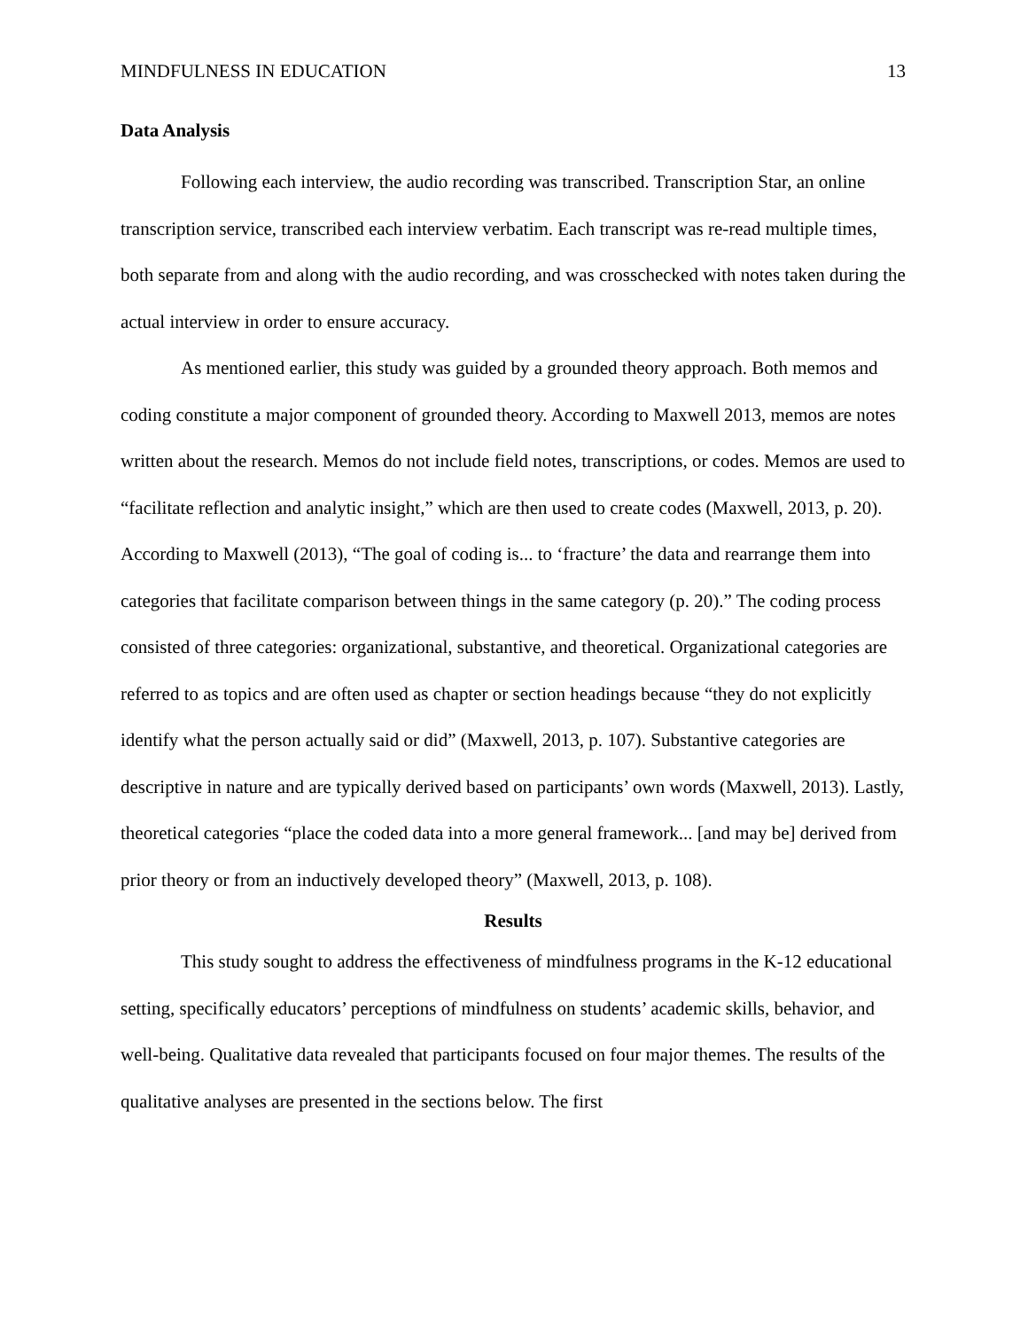MINDFULNESS IN EDUCATION 13
Data Analysis
Following each interview, the audio recording was transcribed. Transcription Star, an online transcription service, transcribed each interview verbatim. Each transcript was re-read multiple times, both separate from and along with the audio recording, and was crosschecked with notes taken during the actual interview in order to ensure accuracy.
As mentioned earlier, this study was guided by a grounded theory approach. Both memos and coding constitute a major component of grounded theory. According to Maxwell 2013, memos are notes written about the research. Memos do not include field notes, transcriptions, or codes. Memos are used to “facilitate reflection and analytic insight,” which are then used to create codes (Maxwell, 2013, p. 20). According to Maxwell (2013), “The goal of coding is... to ‘fracture’ the data and rearrange them into categories that facilitate comparison between things in the same category (p. 20).” The coding process consisted of three categories: organizational, substantive, and theoretical. Organizational categories are referred to as topics and are often used as chapter or section headings because “they do not explicitly identify what the person actually said or did” (Maxwell, 2013, p. 107). Substantive categories are descriptive in nature and are typically derived based on participants’ own words (Maxwell, 2013). Lastly, theoretical categories “place the coded data into a more general framework... [and may be] derived from prior theory or from an inductively developed theory” (Maxwell, 2013, p. 108).
Results
This study sought to address the effectiveness of mindfulness programs in the K-12 educational setting, specifically educators’ perceptions of mindfulness on students’ academic skills, behavior, and well-being. Qualitative data revealed that participants focused on four major themes. The results of the qualitative analyses are presented in the sections below. The first